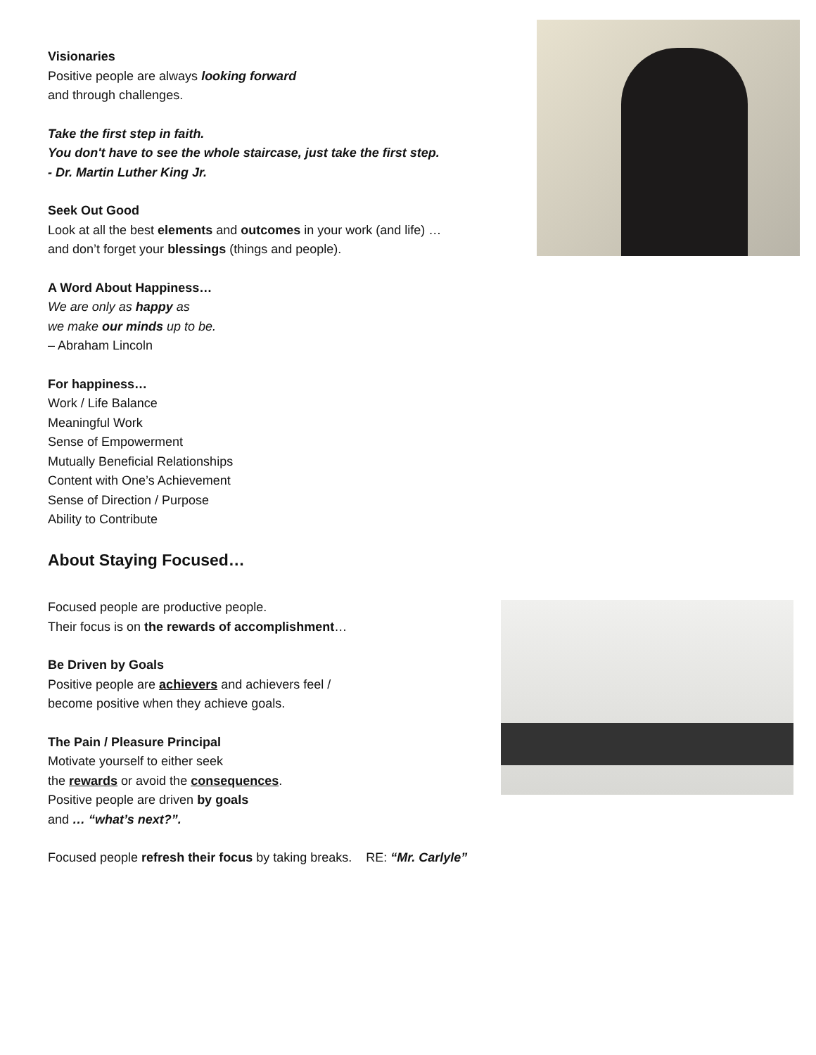Visionaries
Positive people are always looking forward
and through challenges.
Take the first step in faith.
You don't have to see the whole staircase, just take the first step.
- Dr. Martin Luther King Jr.
Seek Out Good
Look at all the best elements and outcomes in your work (and life) …
and don’t forget your blessings (things and people).
A Word About Happiness…
We are only as happy as
we make our minds up to be.
– Abraham Lincoln
For happiness…
Work / Life Balance
Meaningful Work
Sense of Empowerment
Mutually Beneficial Relationships
Content with One’s Achievement
Sense of Direction / Purpose
Ability to Contribute
About Staying Focused…
Focused people are productive people.
Their focus is on the rewards of accomplishment…
Be Driven by Goals
Positive people are achievers and achievers feel /
become positive when they achieve goals.
The Pain / Pleasure Principal
Motivate yourself to either seek
the rewards or avoid the consequences.
Positive people are driven by goals
and … “what’s next?”.
Focused people refresh their focus by taking breaks. RE: “Mr. Carlyle”